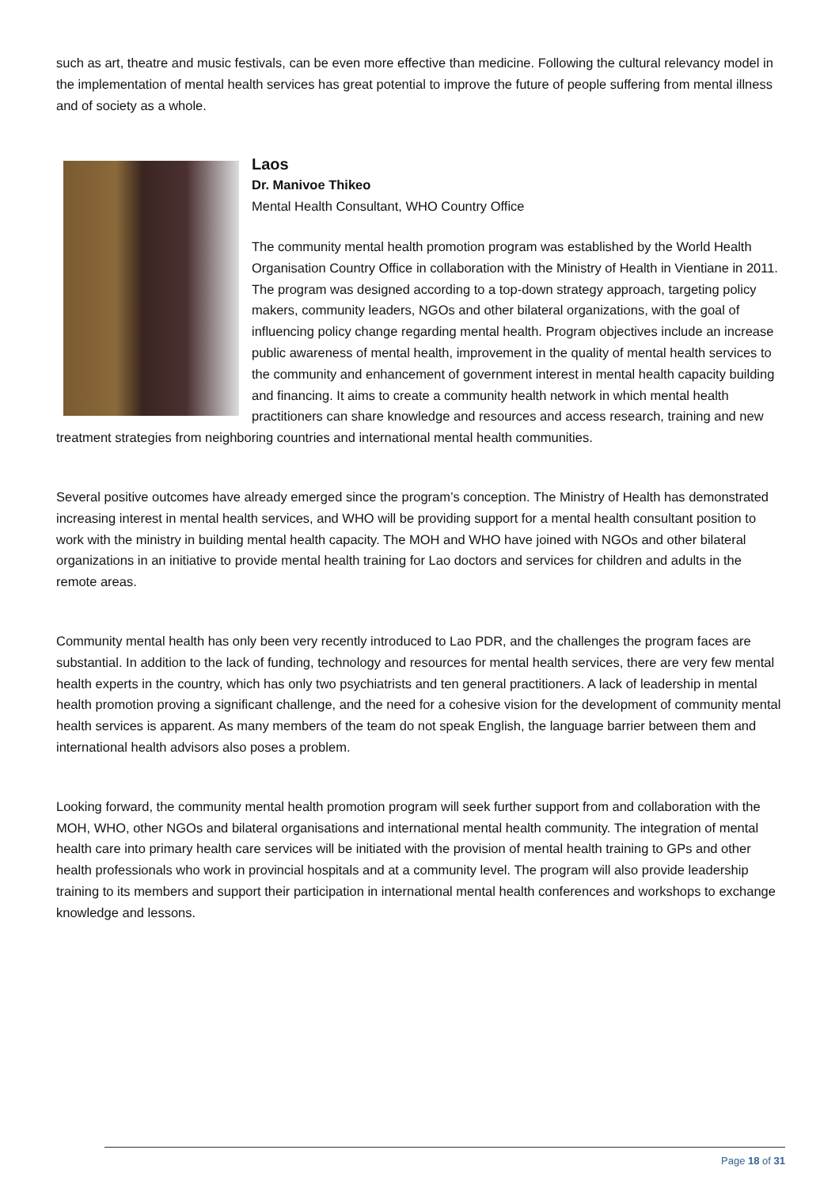such as art, theatre and music festivals, can be even more effective than medicine. Following the cultural relevancy model in the implementation of mental health services has great potential to improve the future of people suffering from mental illness and of society as a whole.
Laos
Dr. Manivoe Thikeo
Mental Health Consultant, WHO Country Office
The community mental health promotion program was established by the World Health Organisation Country Office in collaboration with the Ministry of Health in Vientiane in 2011. The program was designed according to a top-down strategy approach, targeting policy makers, community leaders, NGOs and other bilateral organizations, with the goal of influencing policy change regarding mental health. Program objectives include an increase public awareness of mental health, improvement in the quality of mental health services to the community and enhancement of government interest in mental health capacity building and financing. It aims to create a community health network in which mental health practitioners can share knowledge and resources and access research, training and new treatment strategies from neighboring countries and international mental health communities.
Several positive outcomes have already emerged since the program’s conception. The Ministry of Health has demonstrated increasing interest in mental health services, and WHO will be providing support for a mental health consultant position to work with the ministry in building mental health capacity. The MOH and WHO have joined with NGOs and other bilateral organizations in an initiative to provide mental health training for Lao doctors and services for children and adults in the remote areas.
Community mental health has only been very recently introduced to Lao PDR, and the challenges the program faces are substantial. In addition to the lack of funding, technology and resources for mental health services, there are very few mental health experts in the country, which has only two psychiatrists and ten general practitioners. A lack of leadership in mental health promotion proving a significant challenge, and the need for a cohesive vision for the development of community mental health services is apparent. As many members of the team do not speak English, the language barrier between them and international health advisors also poses a problem.
Looking forward, the community mental health promotion program will seek further support from and collaboration with the MOH, WHO, other NGOs and bilateral organisations and international mental health community. The integration of mental health care into primary health care services will be initiated with the provision of mental health training to GPs and other health professionals who work in provincial hospitals and at a community level. The program will also provide leadership training to its members and support their participation in international mental health conferences and workshops to exchange knowledge and lessons.
Page 18 of 31